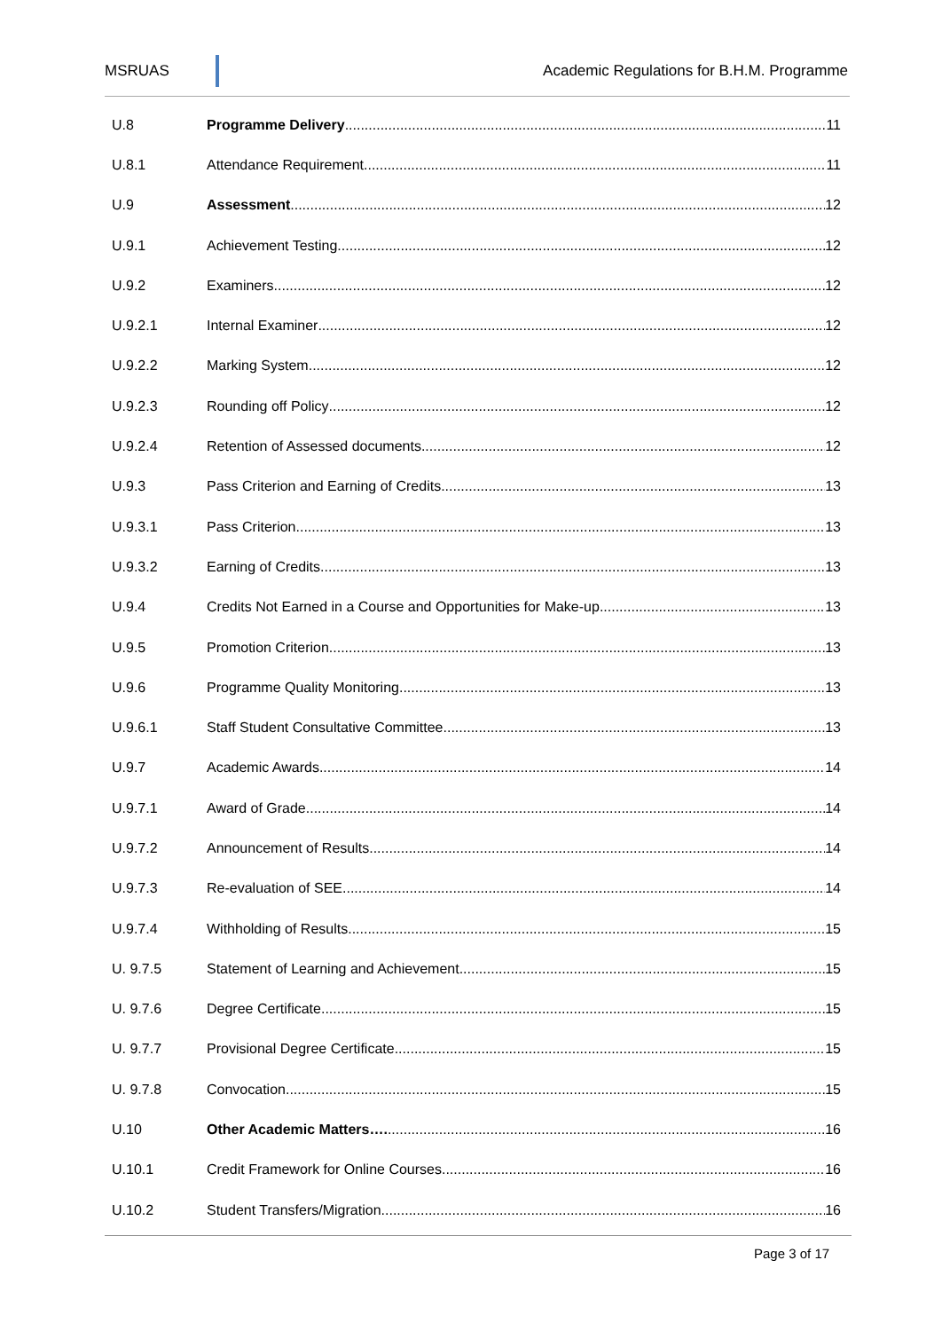MSRUAS Academic Regulations for B.H.M. Programme
U.8 Programme Delivery 11
U.8.1 Attendance Requirement 11
U.9 Assessment 12
U.9.1 Achievement Testing 12
U.9.2 Examiners 12
U.9.2.1 Internal Examiner 12
U.9.2.2 Marking System 12
U.9.2.3 Rounding off Policy 12
U.9.2.4 Retention of Assessed documents 12
U.9.3 Pass Criterion and Earning of Credits 13
U.9.3.1 Pass Criterion 13
U.9.3.2 Earning of Credits 13
U.9.4 Credits Not Earned in a Course and Opportunities for Make-up 13
U.9.5 Promotion Criterion 13
U.9.6 Programme Quality Monitoring 13
U.9.6.1 Staff Student Consultative Committee 13
U.9.7 Academic Awards 14
U.9.7.1 Award of Grade 14
U.9.7.2 Announcement of Results 14
U.9.7.3 Re-evaluation of SEE 14
U.9.7.4 Withholding of Results 15
U. 9.7.5 Statement of Learning and Achievement 15
U. 9.7.6 Degree Certificate 15
U. 9.7.7 Provisional Degree Certificate 15
U. 9.7.8 Convocation 15
U.10 Other Academic Matters…. 16
U.10.1 Credit Framework for Online Courses 16
U.10.2 Student Transfers/Migration 16
Page 3 of 17